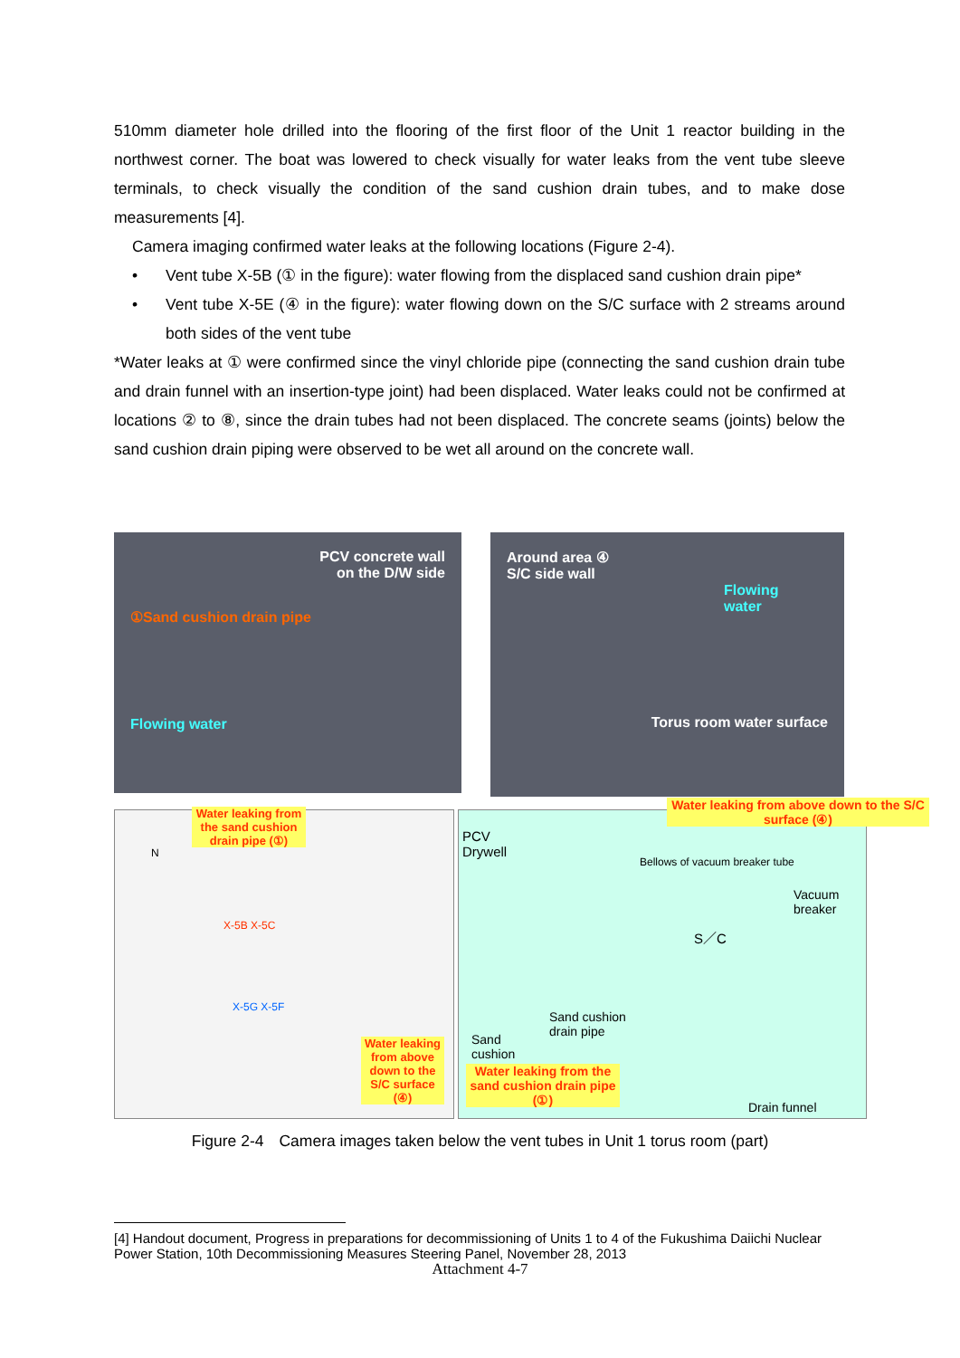510mm diameter hole drilled into the flooring of the first floor of the Unit 1 reactor building in the northwest corner. The boat was lowered to check visually for water leaks from the vent tube sleeve terminals, to check visually the condition of the sand cushion drain tubes, and to make dose measurements [4].
Camera imaging confirmed water leaks at the following locations (Figure 2-4).
• Vent tube X-5B (① in the figure): water flowing from the displaced sand cushion drain pipe*
• Vent tube X-5E (④ in the figure): water flowing down on the S/C surface with 2 streams around both sides of the vent tube
*Water leaks at ① were confirmed since the vinyl chloride pipe (connecting the sand cushion drain tube and drain funnel with an insertion-type joint) had been displaced. Water leaks could not be confirmed at locations ② to ⑧, since the drain tubes had not been displaced. The concrete seams (joints) below the sand cushion drain piping were observed to be wet all around on the concrete wall.
PCV concrete wall
on the D/W side
①Sand cushion drain pipe
Flowing water
Around area ④
S/C side wall
Flowing
water
Torus room water surface
Water leaking from the sand cushion drain pipe (①)
N
X-5B X-5C
X-5G X-5F
Water leaking from above down to the S/C surface (④)
PCV
Drywell
Water leaking from above down to the S/C surface (④)
Bellows of vacuum breaker tube
Vacuum
breaker
S／C
Sand cushion
drain pipe
Sand
cushion
Water leaking from the sand cushion drain pipe (①)
Drain funnel
Figure 2-4　Camera images taken below the vent tubes in Unit 1 torus room (part)
[4] Handout document, Progress in preparations for decommissioning of Units 1 to 4 of the Fukushima Daiichi Nuclear Power Station, 10th Decommissioning Measures Steering Panel, November 28, 2013
Attachment 4-7